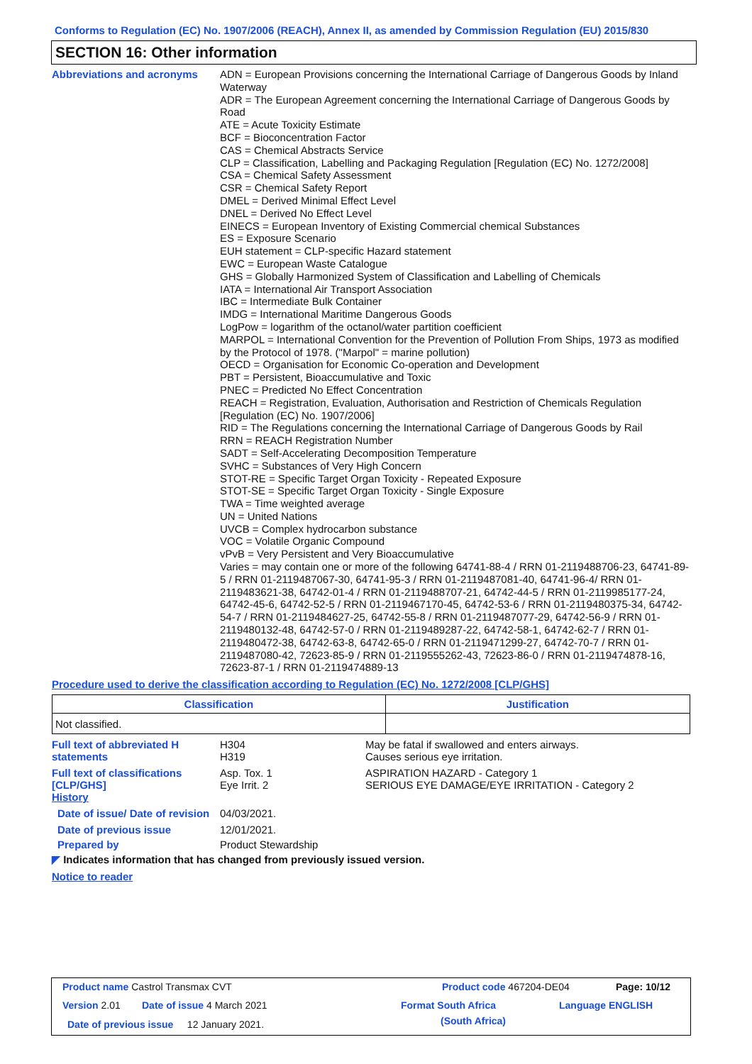Conforms to Regulation (EC) No. 1907/2006 (REACH), Annex II, as amended by Commission Regulation (EU) 2015/830
SECTION 16: Other information
Abbreviations and acronyms
ADN = European Provisions concerning the International Carriage of Dangerous Goods by Inland Waterway
ADR = The European Agreement concerning the International Carriage of Dangerous Goods by Road
ATE = Acute Toxicity Estimate
BCF = Bioconcentration Factor
CAS = Chemical Abstracts Service
CLP = Classification, Labelling and Packaging Regulation [Regulation (EC) No. 1272/2008]
CSA = Chemical Safety Assessment
CSR = Chemical Safety Report
DMEL = Derived Minimal Effect Level
DNEL = Derived No Effect Level
EINECS = European Inventory of Existing Commercial chemical Substances
ES = Exposure Scenario
EUH statement = CLP-specific Hazard statement
EWC = European Waste Catalogue
GHS = Globally Harmonized System of Classification and Labelling of Chemicals
IATA = International Air Transport Association
IBC = Intermediate Bulk Container
IMDG = International Maritime Dangerous Goods
LogPow = logarithm of the octanol/water partition coefficient
MARPOL = International Convention for the Prevention of Pollution From Ships, 1973 as modified by the Protocol of 1978. ("Marpol" = marine pollution)
OECD = Organisation for Economic Co-operation and Development
PBT = Persistent, Bioaccumulative and Toxic
PNEC = Predicted No Effect Concentration
REACH = Registration, Evaluation, Authorisation and Restriction of Chemicals Regulation [Regulation (EC) No. 1907/2006]
RID = The Regulations concerning the International Carriage of Dangerous Goods by Rail
RRN = REACH Registration Number
SADT = Self-Accelerating Decomposition Temperature
SVHC = Substances of Very High Concern
STOT-RE = Specific Target Organ Toxicity - Repeated Exposure
STOT-SE = Specific Target Organ Toxicity - Single Exposure
TWA = Time weighted average
UN = United Nations
UVCB = Complex hydrocarbon substance
VOC = Volatile Organic Compound
vPvB = Very Persistent and Very Bioaccumulative
Varies = may contain one or more of the following 64741-88-4 / RRN 01-2119488706-23, 64741-89-5 / RRN 01-2119487067-30, 64741-95-3 / RRN 01-2119487081-40, 64741-96-4/ RRN 01-2119483621-38, 64742-01-4 / RRN 01-2119488707-21, 64742-44-5 / RRN 01-2119985177-24, 64742-45-6, 64742-52-5 / RRN 01-2119467170-45, 64742-53-6 / RRN 01-2119480375-34, 64742-54-7 / RRN 01-2119484627-25, 64742-55-8 / RRN 01-2119487077-29, 64742-56-9 / RRN 01-2119480132-48, 64742-57-0 / RRN 01-2119489287-22, 64742-58-1, 64742-62-7 / RRN 01-2119480472-38, 64742-63-8, 64742-65-0 / RRN 01-2119471299-27, 64742-70-7 / RRN 01-2119487080-42, 72623-85-9 / RRN 01-2119555262-43, 72623-86-0 / RRN 01-2119474878-16, 72623-87-1 / RRN 01-2119474889-13
Procedure used to derive the classification according to Regulation (EC) No. 1272/2008 [CLP/GHS]
| Classification | Justification |
| --- | --- |
| Not classified. | |
Full text of abbreviated H statements
H304
H319
May be fatal if swallowed and enters airways.
Causes serious eye irritation.
Full text of classifications [CLP/GHS]
Asp. Tox. 1
Eye Irrit. 2
ASPIRATION HAZARD - Category 1
SERIOUS EYE DAMAGE/EYE IRRITATION - Category 2
History
Date of issue/ Date of revision
04/03/2021.
Date of previous issue 12/01/2021.
Prepared by Product Stewardship
◤ Indicates information that has changed from previously issued version.
Notice to reader
Product name Castrol Transmax CVT
Product code 467204-DE04 Page: 10/12
Version 2.01 Date of issue 4 March 2021 Format South Africa
(South Africa)
Language ENGLISH
Date of previous issue 12 January 2021.